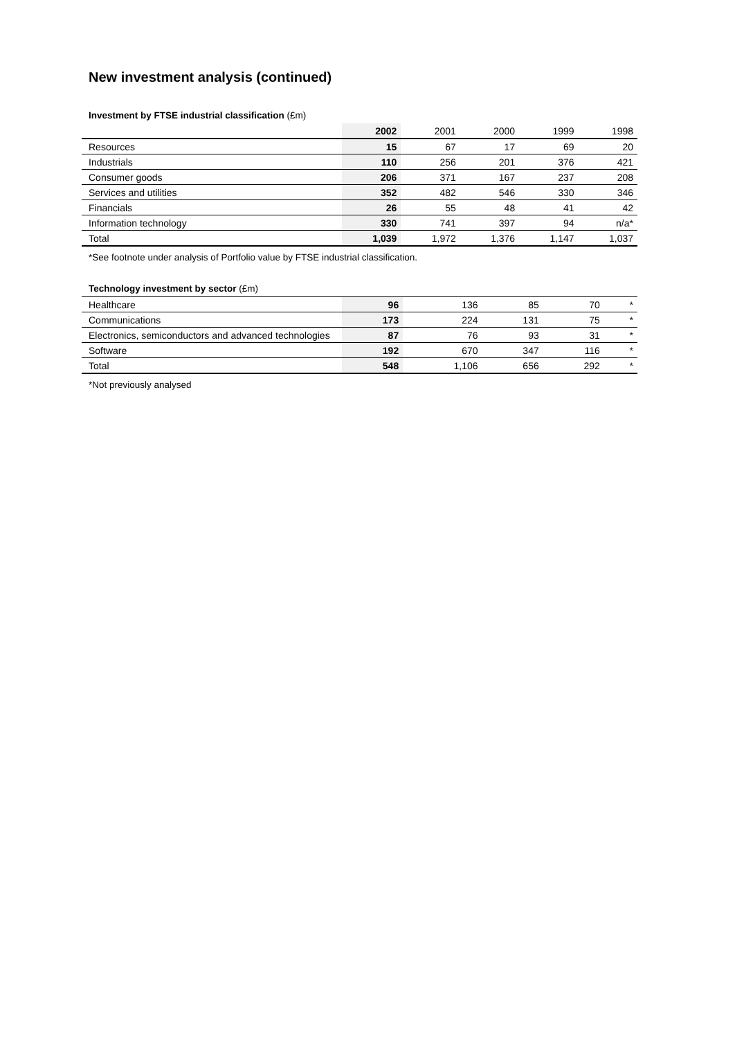New investment analysis (continued)
Investment by FTSE industrial classification (£m)
| | 2002 | 2001 | 2000 | 1999 | 1998 |
| --- | --- | --- | --- | --- | --- |
| Resources | 15 | 67 | 17 | 69 | 20 |
| Industrials | 110 | 256 | 201 | 376 | 421 |
| Consumer goods | 206 | 371 | 167 | 237 | 208 |
| Services and utilities | 352 | 482 | 546 | 330 | 346 |
| Financials | 26 | 55 | 48 | 41 | 42 |
| Information technology | 330 | 741 | 397 | 94 | n/a* |
| Total | 1,039 | 1,972 | 1,376 | 1,147 | 1,037 |
*See footnote under analysis of Portfolio value by FTSE industrial classification.
Technology investment by sector (£m)
| Healthcare | 96 | 136 | 85 | 70 | * |
| Communications | 173 | 224 | 131 | 75 | * |
| Electronics, semiconductors and advanced technologies | 87 | 76 | 93 | 31 | * |
| Software | 192 | 670 | 347 | 116 | * |
| Total | 548 | 1,106 | 656 | 292 | * |
*Not previously analysed